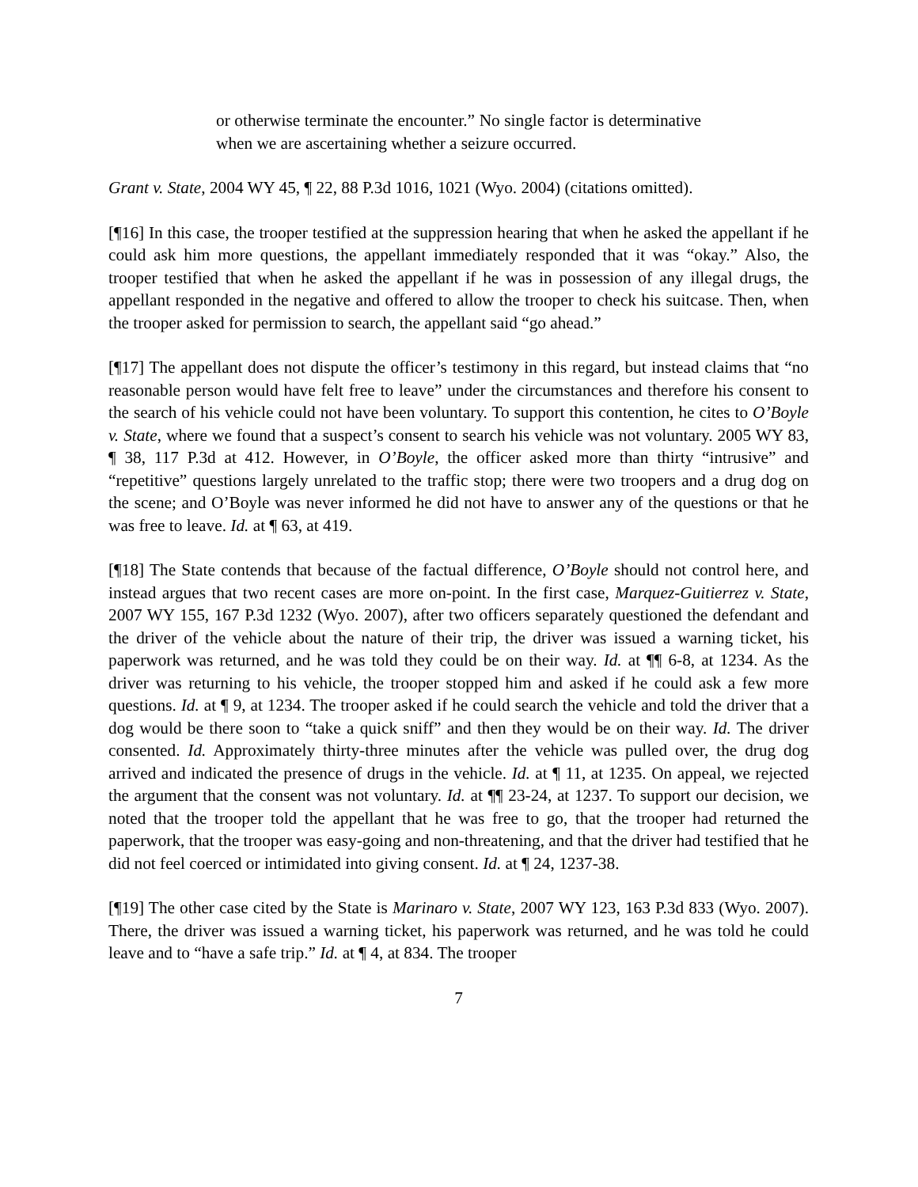or otherwise terminate the encounter.” No single factor is determinative when we are ascertaining whether a seizure occurred.
Grant v. State, 2004 WY 45, ¶ 22, 88 P.3d 1016, 1021 (Wyo. 2004) (citations omitted).
[¶16] In this case, the trooper testified at the suppression hearing that when he asked the appellant if he could ask him more questions, the appellant immediately responded that it was “okay.” Also, the trooper testified that when he asked the appellant if he was in possession of any illegal drugs, the appellant responded in the negative and offered to allow the trooper to check his suitcase. Then, when the trooper asked for permission to search, the appellant said “go ahead.”
[¶17] The appellant does not dispute the officer’s testimony in this regard, but instead claims that “no reasonable person would have felt free to leave” under the circumstances and therefore his consent to the search of his vehicle could not have been voluntary. To support this contention, he cites to O’Boyle v. State, where we found that a suspect’s consent to search his vehicle was not voluntary. 2005 WY 83, ¶ 38, 117 P.3d at 412. However, in O’Boyle, the officer asked more than thirty “intrusive” and “repetitive” questions largely unrelated to the traffic stop; there were two troopers and a drug dog on the scene; and O’Boyle was never informed he did not have to answer any of the questions or that he was free to leave. Id. at ¶ 63, at 419.
[¶18] The State contends that because of the factual difference, O’Boyle should not control here, and instead argues that two recent cases are more on-point. In the first case, Marquez-Guitierrez v. State, 2007 WY 155, 167 P.3d 1232 (Wyo. 2007), after two officers separately questioned the defendant and the driver of the vehicle about the nature of their trip, the driver was issued a warning ticket, his paperwork was returned, and he was told they could be on their way. Id. at ¶¶ 6-8, at 1234. As the driver was returning to his vehicle, the trooper stopped him and asked if he could ask a few more questions. Id. at ¶ 9, at 1234. The trooper asked if he could search the vehicle and told the driver that a dog would be there soon to “take a quick sniff” and then they would be on their way. Id. The driver consented. Id. Approximately thirty-three minutes after the vehicle was pulled over, the drug dog arrived and indicated the presence of drugs in the vehicle. Id. at ¶ 11, at 1235. On appeal, we rejected the argument that the consent was not voluntary. Id. at ¶¶ 23-24, at 1237. To support our decision, we noted that the trooper told the appellant that he was free to go, that the trooper had returned the paperwork, that the trooper was easy-going and non-threatening, and that the driver had testified that he did not feel coerced or intimidated into giving consent. Id. at ¶ 24, 1237-38.
[¶19] The other case cited by the State is Marinaro v. State, 2007 WY 123, 163 P.3d 833 (Wyo. 2007). There, the driver was issued a warning ticket, his paperwork was returned, and he was told he could leave and to “have a safe trip.” Id. at ¶ 4, at 834. The trooper
7